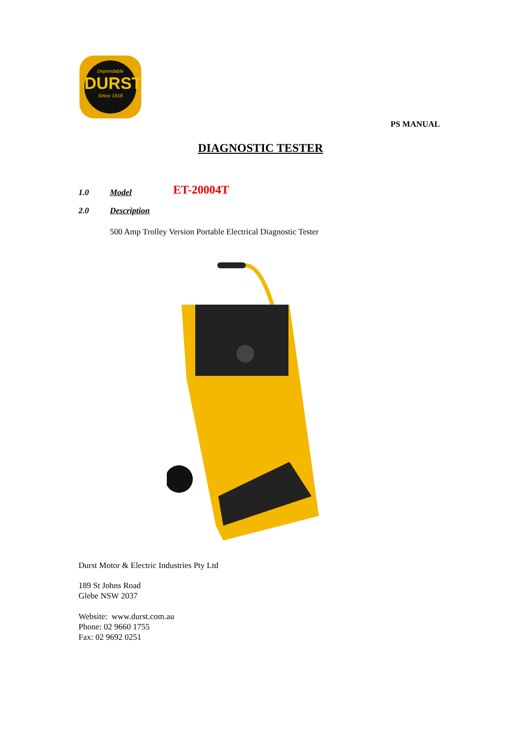Dependable
DURST
Since 1918
PS MANUAL
DIAGNOSTIC TESTER
1.0 Model ET-20004T
2.0 Description
500 Amp Trolley Version Portable Electrical Diagnostic Tester
Durst Motor & Electric Industries Pty Ltd
189 St Johns Road
Glebe NSW 2037
Website: www.durst.com.au
Phone: 02 9660 1755
Fax: 02 9692 0251